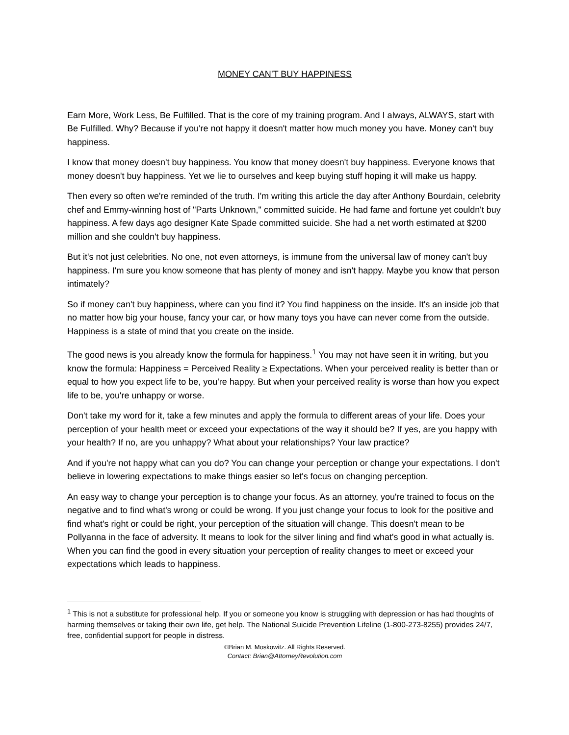MONEY CAN’T BUY HAPPINESS
Earn More, Work Less, Be Fulfilled. That is the core of my training program. And I always, ALWAYS, start with Be Fulfilled. Why? Because if you're not happy it doesn't matter how much money you have. Money can't buy happiness.
I know that money doesn't buy happiness. You know that money doesn't buy happiness. Everyone knows that money doesn't buy happiness. Yet we lie to ourselves and keep buying stuff hoping it will make us happy.
Then every so often we're reminded of the truth. I'm writing this article the day after Anthony Bourdain, celebrity chef and Emmy-winning host of "Parts Unknown," committed suicide. He had fame and fortune yet couldn't buy happiness. A few days ago designer Kate Spade committed suicide. She had a net worth estimated at $200 million and she couldn't buy happiness.
But it's not just celebrities. No one, not even attorneys, is immune from the universal law of money can't buy happiness. I'm sure you know someone that has plenty of money and isn't happy. Maybe you know that person intimately?
So if money can't buy happiness, where can you find it? You find happiness on the inside. It's an inside job that no matter how big your house, fancy your car, or how many toys you have can never come from the outside. Happiness is a state of mind that you create on the inside.
The good news is you already know the formula for happiness.<sup>1</sup> You may not have seen it in writing, but you know the formula: Happiness = Perceived Reality ≥ Expectations. When your perceived reality is better than or equal to how you expect life to be, you're happy. But when your perceived reality is worse than how you expect life to be, you're unhappy or worse.
Don't take my word for it, take a few minutes and apply the formula to different areas of your life. Does your perception of your health meet or exceed your expectations of the way it should be? If yes, are you happy with your health? If no, are you unhappy? What about your relationships? Your law practice?
And if you're not happy what can you do? You can change your perception or change your expectations. I don't believe in lowering expectations to make things easier so let's focus on changing perception.
An easy way to change your perception is to change your focus. As an attorney, you're trained to focus on the negative and to find what's wrong or could be wrong. If you just change your focus to look for the positive and find what's right or could be right, your perception of the situation will change. This doesn't mean to be Pollyanna in the face of adversity. It means to look for the silver lining and find what's good in what actually is. When you can find the good in every situation your perception of reality changes to meet or exceed your expectations which leads to happiness.
<sup>1</sup> This is not a substitute for professional help. If you or someone you know is struggling with depression or has had thoughts of harming themselves or taking their own life, get help. The National Suicide Prevention Lifeline (1-800-273-8255) provides 24/7, free, confidential support for people in distress.
©Brian M. Moskowitz. All Rights Reserved.
Contact: Brian@AttorneyRevolution.com